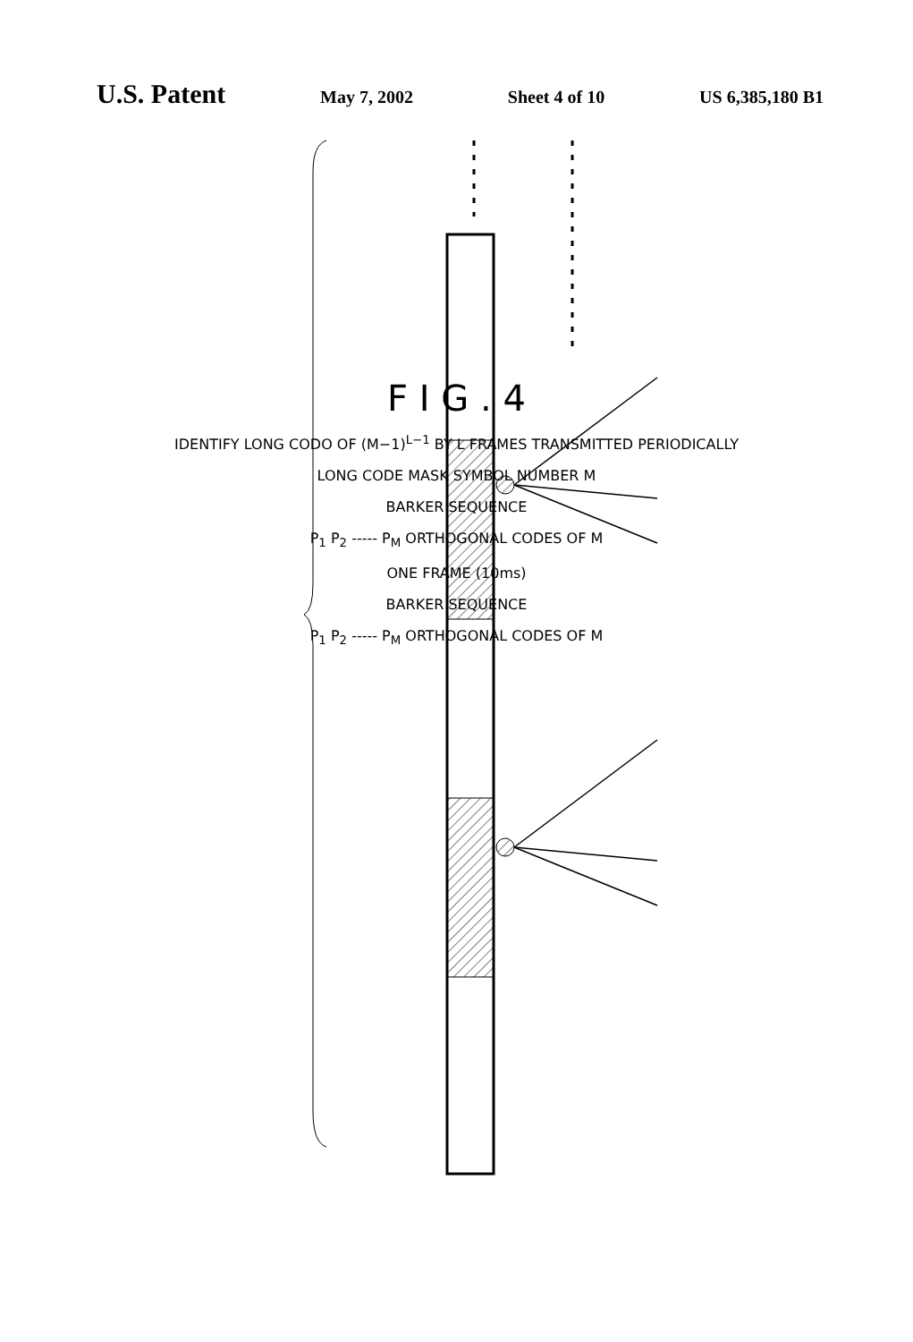U.S. Patent
May 7, 2002 Sheet 4 of 10 US 6,385,180 B1
F I G . 4
IDENTIFY LONG CODO OF (M−1)<sup>L−1</sup> BY L FRAMES TRANSMITTED PERIODICALLY
LONG CODE MASK SYMBOL NUMBER M
BARKER SEQUENCE
P<sub>1</sub> P<sub>2</sub> ----- P<sub>M</sub> ORTHOGONAL CODES OF M
ONE FRAME (10ms)
BARKER SEQUENCE
P<sub>1</sub> P<sub>2</sub> ----- P<sub>M</sub> ORTHOGONAL CODES OF M